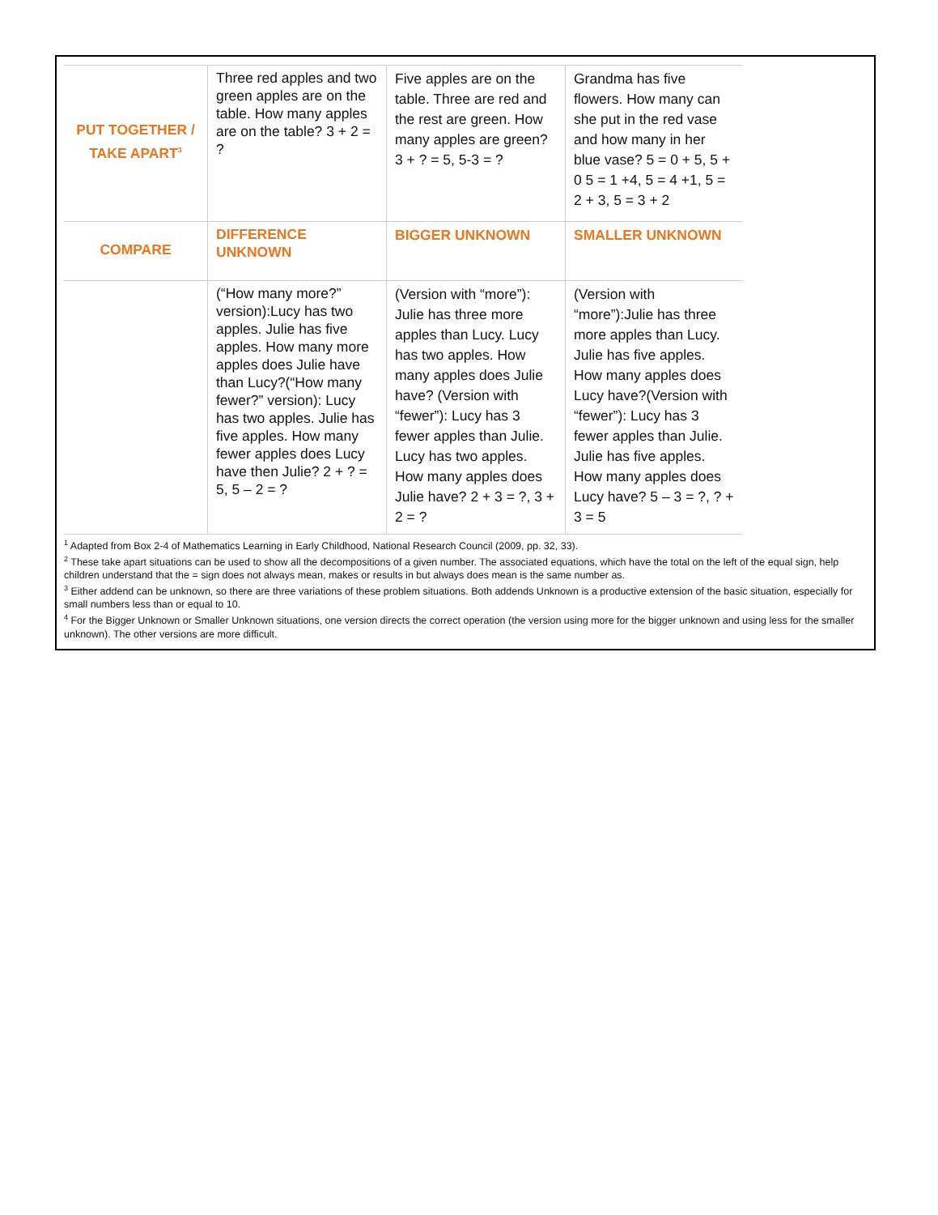| PUT TOGETHER / TAKE APART<sup>3</sup> | Three red apples and two green apples are on the table. How many apples are on the table? 3 + 2 = ? | Five apples are on the table. Three are red and the rest are green. How many apples are green? 3 + ? = 5, 5-3 = ? | Grandma has five flowers. How many can she put in the red vase and how many in her blue vase? 5 = 0 + 5, 5 + 0 5 = 1 +4, 5 = 4 +1, 5 = 2 + 3, 5 = 3 + 2 |
| COMPARE | DIFFERENCE UNKNOWN | BIGGER UNKNOWN | SMALLER UNKNOWN |
| | (“How many more?” version):Lucy has two apples. Julie has five apples. How many more apples does Julie have than Lucy?(“How many fewer?” version): Lucy has two apples. Julie has five apples. How many fewer apples does Lucy have then Julie? 2 + ? = 5, 5 – 2 = ? | (Version with “more”): Julie has three more apples than Lucy. Lucy has two apples. How many apples does Julie have? (Version with “fewer”): Lucy has 3 fewer apples than Julie. Lucy has two apples. How many apples does Julie have? 2 + 3 = ?, 3 + 2 = ? | (Version with “more”):Julie has three more apples than Lucy. Julie has five apples. How many apples does Lucy have?(Version with “fewer”): Lucy has 3 fewer apples than Julie. Julie has five apples. How many apples does Lucy have? 5 – 3 = ?, ? + 3 = 5 |
<sup>1</sup> Adapted from Box 2-4 of Mathematics Learning in Early Childhood, National Research Council (2009, pp. 32, 33).
<sup>2</sup> These take apart situations can be used to show all the decompositions of a given number. The associated equations, which have the total on the left of the equal sign, help children understand that the = sign does not always mean, makes or results in but always does mean is the same number as.
<sup>3</sup> Either addend can be unknown, so there are three variations of these problem situations. Both addends Unknown is a productive extension of the basic situation, especially for small numbers less than or equal to 10.
<sup>4</sup> For the Bigger Unknown or Smaller Unknown situations, one version directs the correct operation (the version using more for the bigger unknown and using less for the smaller unknown). The other versions are more difficult.